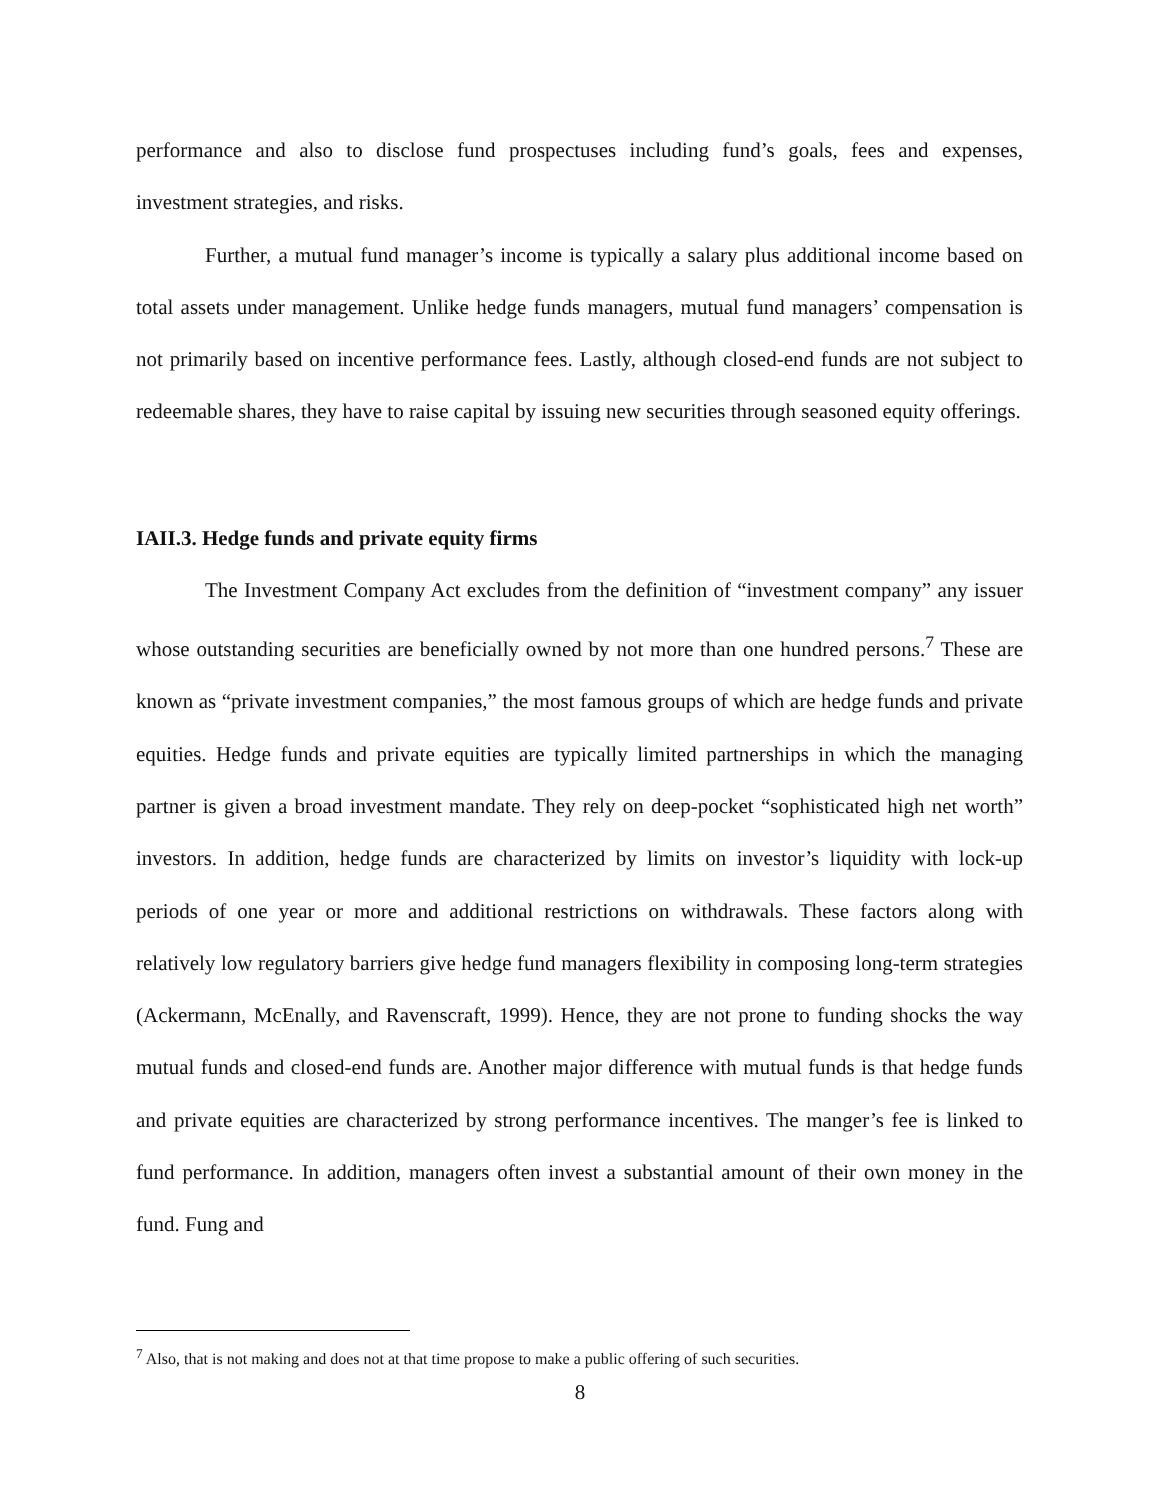performance and also to disclose fund prospectuses including fund’s goals, fees and expenses, investment strategies, and risks.
Further, a mutual fund manager’s income is typically a salary plus additional income based on total assets under management. Unlike hedge funds managers, mutual fund managers’ compensation is not primarily based on incentive performance fees. Lastly, although closed-end funds are not subject to redeemable shares, they have to raise capital by issuing new securities through seasoned equity offerings.
IAII.3. Hedge funds and private equity firms
The Investment Company Act excludes from the definition of “investment company” any issuer whose outstanding securities are beneficially owned by not more than one hundred persons.<sup>7</sup> These are known as “private investment companies,” the most famous groups of which are hedge funds and private equities. Hedge funds and private equities are typically limited partnerships in which the managing partner is given a broad investment mandate. They rely on deep-pocket “sophisticated high net worth” investors. In addition, hedge funds are characterized by limits on investor’s liquidity with lock-up periods of one year or more and additional restrictions on withdrawals. These factors along with relatively low regulatory barriers give hedge fund managers flexibility in composing long-term strategies (Ackermann, McEnally, and Ravenscraft, 1999). Hence, they are not prone to funding shocks the way mutual funds and closed-end funds are. Another major difference with mutual funds is that hedge funds and private equities are characterized by strong performance incentives. The manger’s fee is linked to fund performance. In addition, managers often invest a substantial amount of their own money in the fund. Fung and
<sup>7</sup> Also, that is not making and does not at that time propose to make a public offering of such securities.
8